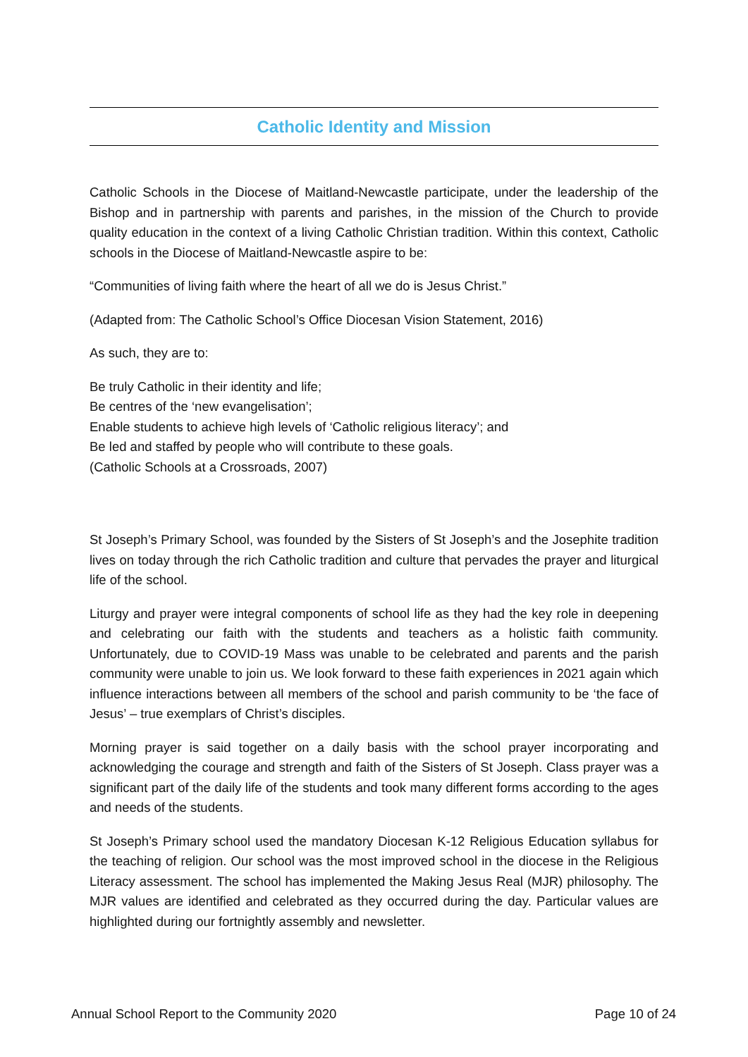Catholic Identity and Mission
Catholic Schools in the Diocese of Maitland-Newcastle participate, under the leadership of the Bishop and in partnership with parents and parishes, in the mission of the Church to provide quality education in the context of a living Catholic Christian tradition. Within this context, Catholic schools in the Diocese of Maitland-Newcastle aspire to be:
“Communities of living faith where the heart of all we do is Jesus Christ.”
(Adapted from: The Catholic School’s Office Diocesan Vision Statement, 2016)
As such, they are to:
Be truly Catholic in their identity and life;
Be centres of the ‘new evangelisation’;
Enable students to achieve high levels of ‘Catholic religious literacy’; and
Be led and staffed by people who will contribute to these goals.
(Catholic Schools at a Crossroads, 2007)
St Joseph’s Primary School, was founded by the Sisters of St Joseph’s and the Josephite tradition lives on today through the rich Catholic tradition and culture that pervades the prayer and liturgical life of the school.
Liturgy and prayer were integral components of school life as they had the key role in deepening and celebrating our faith with the students and teachers as a holistic faith community. Unfortunately, due to COVID-19 Mass was unable to be celebrated and parents and the parish community were unable to join us. We look forward to these faith experiences in 2021 again which influence interactions between all members of the school and parish community to be ‘the face of Jesus’ – true exemplars of Christ’s disciples.
Morning prayer is said together on a daily basis with the school prayer incorporating and acknowledging the courage and strength and faith of the Sisters of St Joseph. Class prayer was a significant part of the daily life of the students and took many different forms according to the ages and needs of the students.
St Joseph’s Primary school used the mandatory Diocesan K-12 Religious Education syllabus for the teaching of religion. Our school was the most improved school in the diocese in the Religious Literacy assessment. The school has implemented the Making Jesus Real (MJR) philosophy. The MJR values are identified and celebrated as they occurred during the day. Particular values are highlighted during our fortnightly assembly and newsletter.
Annual School Report to the Community 2020 Page 10 of 24